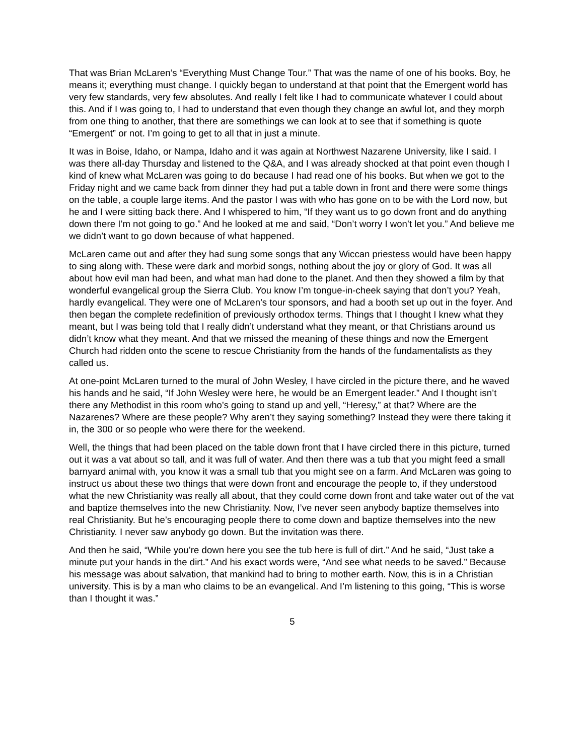That was Brian McLaren’s “Everything Must Change Tour.” That was the name of one of his books. Boy, he means it; everything must change. I quickly began to understand at that point that the Emergent world has very few standards, very few absolutes. And really I felt like I had to communicate whatever I could about this. And if I was going to, I had to understand that even though they change an awful lot, and they morph from one thing to another, that there are somethings we can look at to see that if something is quote “Emergent” or not. I’m going to get to all that in just a minute.
It was in Boise, Idaho, or Nampa, Idaho and it was again at Northwest Nazarene University, like I said. I was there all-day Thursday and listened to the Q&A, and I was already shocked at that point even though I kind of knew what McLaren was going to do because I had read one of his books. But when we got to the Friday night and we came back from dinner they had put a table down in front and there were some things on the table, a couple large items. And the pastor I was with who has gone on to be with the Lord now, but he and I were sitting back there. And I whispered to him, “If they want us to go down front and do anything down there I’m not going to go.” And he looked at me and said, “Don’t worry I won’t let you.” And believe me we didn’t want to go down because of what happened.
McLaren came out and after they had sung some songs that any Wiccan priestess would have been happy to sing along with. These were dark and morbid songs, nothing about the joy or glory of God. It was all about how evil man had been, and what man had done to the planet. And then they showed a film by that wonderful evangelical group the Sierra Club. You know I’m tongue-in-cheek saying that don’t you? Yeah, hardly evangelical. They were one of McLaren’s tour sponsors, and had a booth set up out in the foyer. And then began the complete redefinition of previously orthodox terms. Things that I thought I knew what they meant, but I was being told that I really didn’t understand what they meant, or that Christians around us didn’t know what they meant. And that we missed the meaning of these things and now the Emergent Church had ridden onto the scene to rescue Christianity from the hands of the fundamentalists as they called us.
At one-point McLaren turned to the mural of John Wesley, I have circled in the picture there, and he waved his hands and he said, “If John Wesley were here, he would be an Emergent leader.” And I thought isn’t there any Methodist in this room who’s going to stand up and yell, “Heresy,” at that? Where are the Nazarenes? Where are these people? Why aren’t they saying something? Instead they were there taking it in, the 300 or so people who were there for the weekend.
Well, the things that had been placed on the table down front that I have circled there in this picture, turned out it was a vat about so tall, and it was full of water. And then there was a tub that you might feed a small barnyard animal with, you know it was a small tub that you might see on a farm. And McLaren was going to instruct us about these two things that were down front and encourage the people to, if they understood what the new Christianity was really all about, that they could come down front and take water out of the vat and baptize themselves into the new Christianity. Now, I’ve never seen anybody baptize themselves into real Christianity. But he’s encouraging people there to come down and baptize themselves into the new Christianity. I never saw anybody go down. But the invitation was there.
And then he said, “While you’re down here you see the tub here is full of dirt.” And he said, “Just take a minute put your hands in the dirt.” And his exact words were, “And see what needs to be saved.” Because his message was about salvation, that mankind had to bring to mother earth. Now, this is in a Christian university. This is by a man who claims to be an evangelical. And I’m listening to this going, “This is worse than I thought it was.”
5